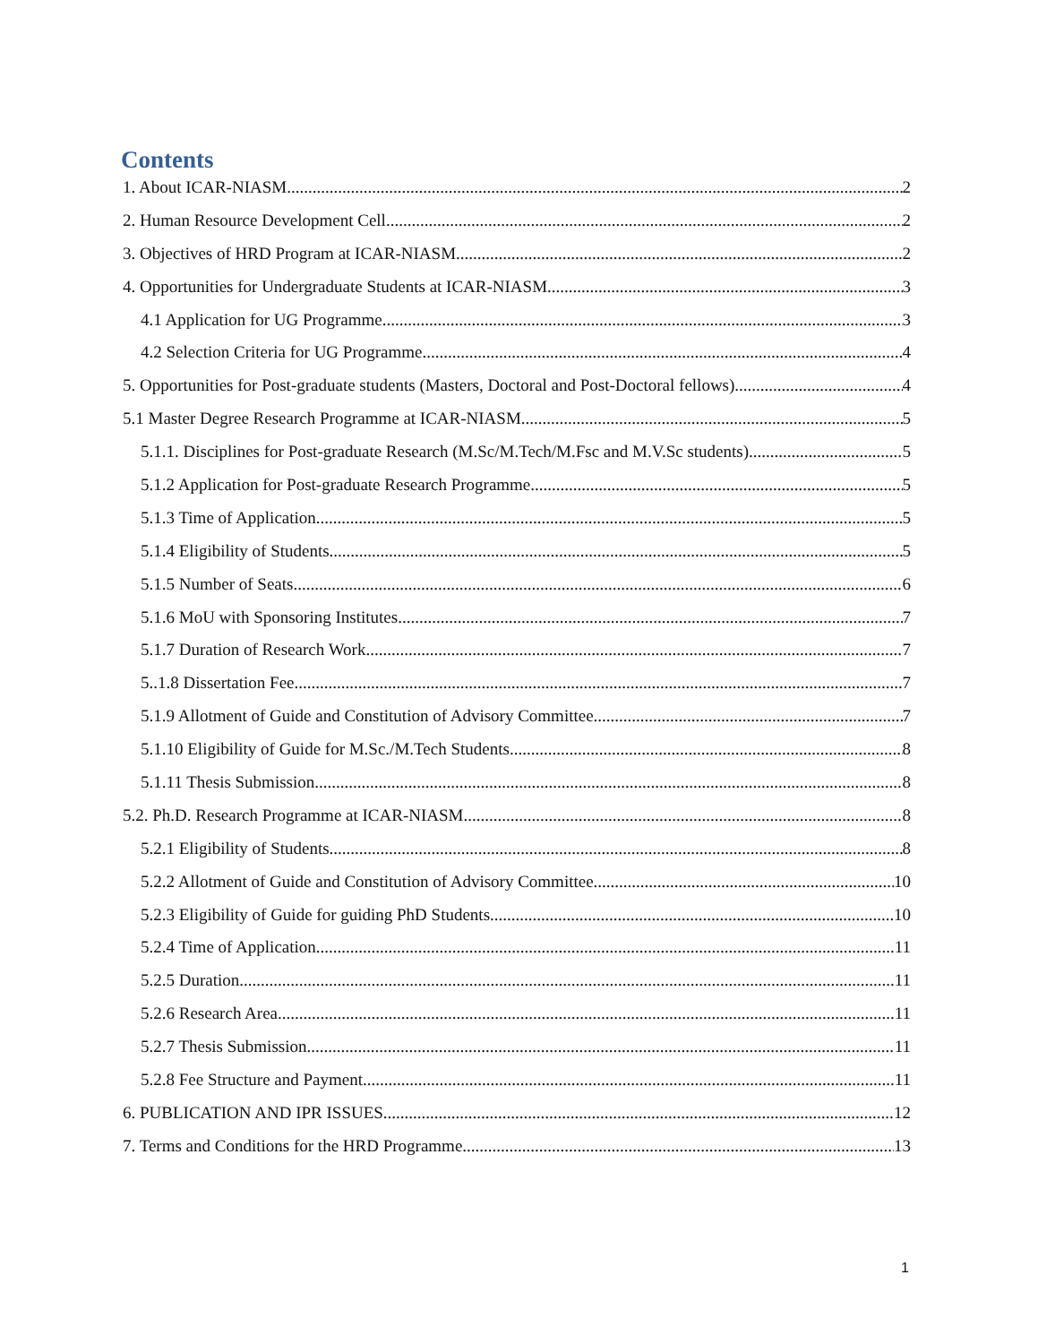Contents
1. About ICAR-NIASM 2
2. Human Resource Development Cell 2
3. Objectives of HRD Program at ICAR-NIASM 2
4. Opportunities for Undergraduate Students at ICAR-NIASM 3
4.1 Application for UG Programme 3
4.2 Selection Criteria for UG Programme 4
5. Opportunities for Post-graduate students (Masters, Doctoral and Post-Doctoral fellows) 4
5.1 Master Degree Research Programme at ICAR-NIASM 5
5.1.1. Disciplines for Post-graduate Research (M.Sc/M.Tech/M.Fsc and M.V.Sc students) 5
5.1.2 Application for Post-graduate Research Programme 5
5.1.3 Time of Application 5
5.1.4 Eligibility of Students 5
5.1.5 Number of Seats 6
5.1.6 MoU with Sponsoring Institutes 7
5.1.7 Duration of Research Work 7
5..1.8 Dissertation Fee 7
5.1.9 Allotment of Guide and Constitution of Advisory Committee 7
5.1.10 Eligibility of Guide for M.Sc./M.Tech Students 8
5.1.11 Thesis Submission 8
5.2. Ph.D. Research Programme at ICAR-NIASM 8
5.2.1 Eligibility of Students 8
5.2.2 Allotment of Guide and Constitution of Advisory Committee 10
5.2.3 Eligibility of Guide for guiding PhD Students 10
5.2.4 Time of Application 11
5.2.5 Duration 11
5.2.6 Research Area 11
5.2.7 Thesis Submission 11
5.2.8 Fee Structure and Payment 11
6. PUBLICATION AND IPR ISSUES 12
7. Terms and Conditions for the HRD Programme 13
1